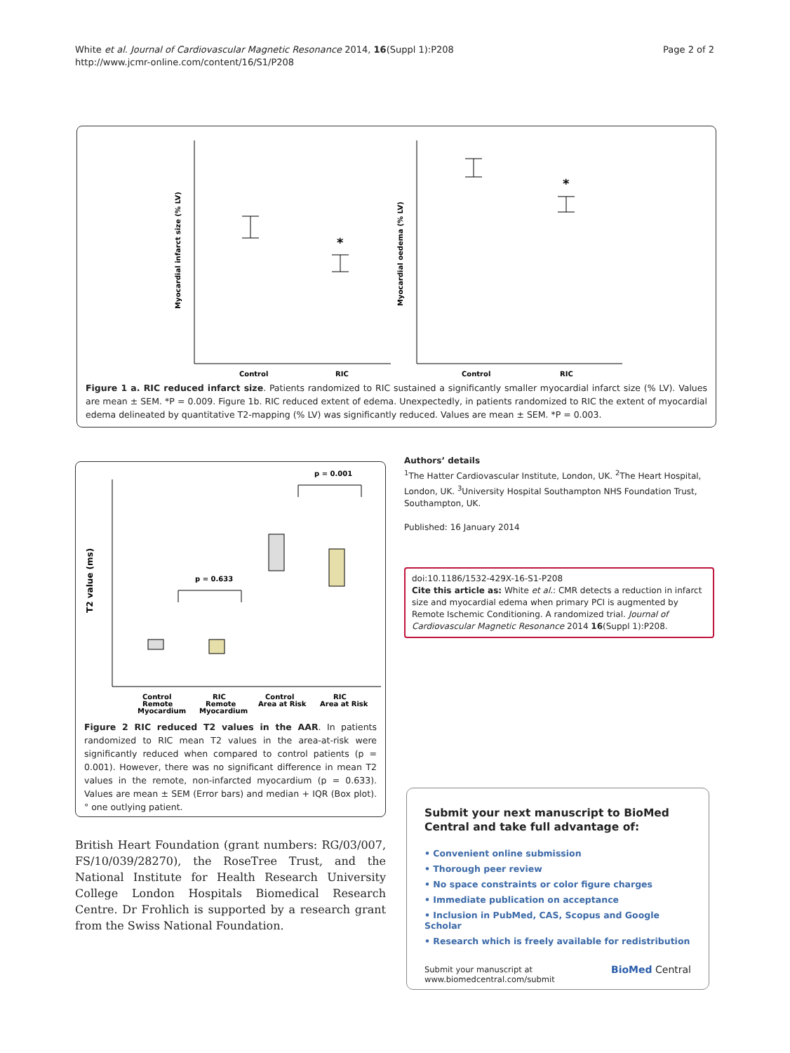White et al. Journal of Cardiovascular Magnetic Resonance 2014, 16(Suppl 1):P208
http://www.jcmr-online.com/content/16/S1/P208
Page 2 of 2
Control
RIC
Control
RIC
*
*
Myocardial infarct size (% LV)
Myocardial oedema (% LV)
Figure 1 a. RIC reduced infarct size. Patients randomized to RIC sustained a significantly smaller myocardial infarct size (% LV). Values are mean ± SEM. *P = 0.009. Figure 1b. RIC reduced extent of edema. Unexpectedly, in patients randomized to RIC the extent of myocardial edema delineated by quantitative T2-mapping (% LV) was significantly reduced. Values are mean ± SEM. *P = 0.003.
p = 0.001
p = 0.633
T2 value (ms)
Control
RIC
Control
RIC
Remote
Remote
Area at Risk
Area at Risk
Myocardium
Myocardium
Figure 2 RIC reduced T2 values in the AAR. In patients randomized to RIC mean T2 values in the area-at-risk were significantly reduced when compared to control patients (p = 0.001). However, there was no significant difference in mean T2 values in the remote, non-infarcted myocardium (p = 0.633). Values are mean ± SEM (Error bars) and median + IQR (Box plot). ° one outlying patient.
British Heart Foundation (grant numbers: RG/03/007, FS/10/039/28270), the RoseTree Trust, and the National Institute for Health Research University College London Hospitals Biomedical Research Centre. Dr Frohlich is supported by a research grant from the Swiss National Foundation.
Authors’ details
<sup>1</sup> The Hatter Cardiovascular Institute, London, UK. <sup>2</sup>The Heart Hospital, London, UK. <sup>3</sup>University Hospital Southampton NHS Foundation Trust, Southampton, UK.
Published: 16 January 2014
doi:10.1186/1532-429X-16-S1-P208
Cite this article as: White et al.: CMR detects a reduction in infarct size and myocardial edema when primary PCI is augmented by Remote Ischemic Conditioning. A randomized trial. Journal of Cardiovascular Magnetic Resonance 2014 16(Suppl 1):P208.
Submit your next manuscript to BioMed Central and take full advantage of:
• Convenient online submission
• Thorough peer review
• No space constraints or color figure charges
• Immediate publication on acceptance
• Inclusion in PubMed, CAS, Scopus and Google Scholar
• Research which is freely available for redistribution
Submit your manuscript at
www.biomedcentral.com/submit
BioMed Central